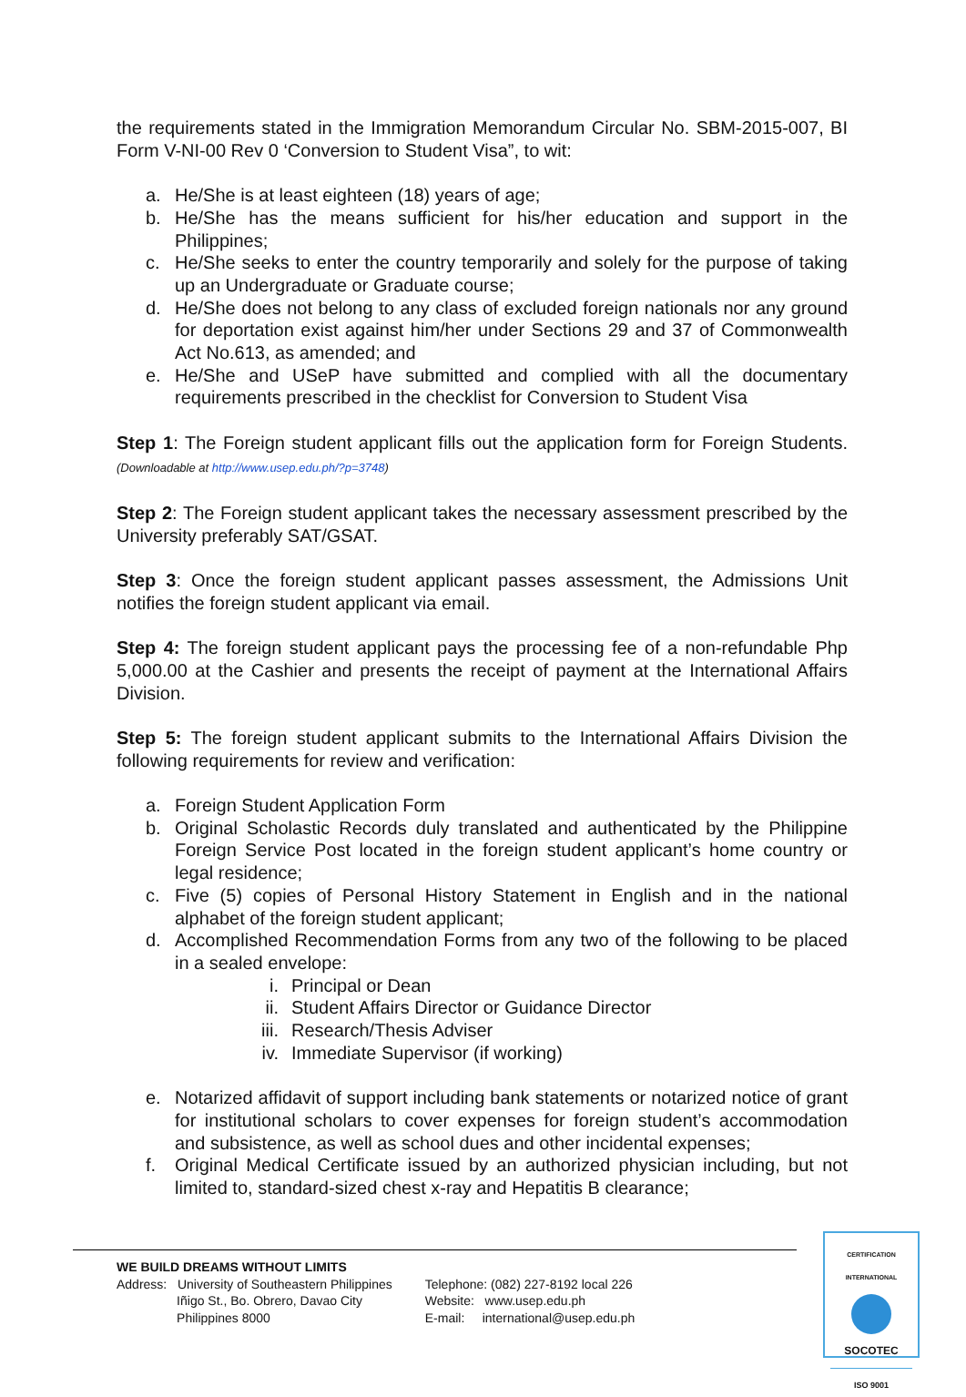the requirements stated in the Immigration Memorandum Circular No. SBM-2015-007, BI Form V-NI-00 Rev 0 ‘Conversion to Student Visa”, to wit:
a. He/She is at least eighteen (18) years of age;
b. He/She has the means sufficient for his/her education and support in the Philippines;
c. He/She seeks to enter the country temporarily and solely for the purpose of taking up an Undergraduate or Graduate course;
d. He/She does not belong to any class of excluded foreign nationals nor any ground for deportation exist against him/her under Sections 29 and 37 of Commonwealth Act No.613, as amended; and
e. He/She and USeP have submitted and complied with all the documentary requirements prescribed in the checklist for Conversion to Student Visa
Step 1: The Foreign student applicant fills out the application form for Foreign Students. (Downloadable at http://www.usep.edu.ph/?p=3748)
Step 2: The Foreign student applicant takes the necessary assessment prescribed by the University preferably SAT/GSAT.
Step 3: Once the foreign student applicant passes assessment, the Admissions Unit notifies the foreign student applicant via email.
Step 4: The foreign student applicant pays the processing fee of a non-refundable Php 5,000.00 at the Cashier and presents the receipt of payment at the International Affairs Division.
Step 5: The foreign student applicant submits to the International Affairs Division the following requirements for review and verification:
a. Foreign Student Application Form
b. Original Scholastic Records duly translated and authenticated by the Philippine Foreign Service Post located in the foreign student applicant’s home country or legal residence;
c. Five (5) copies of Personal History Statement in English and in the national alphabet of the foreign student applicant;
d. Accomplished Recommendation Forms from any two of the following to be placed in a sealed envelope:
i. Principal or Dean
ii. Student Affairs Director or Guidance Director
iii. Research/Thesis Adviser
iv. Immediate Supervisor (if working)
e. Notarized affidavit of support including bank statements or notarized notice of grant for institutional scholars to cover expenses for foreign student’s accommodation and subsistence, as well as school dues and other incidental expenses;
f. Original Medical Certificate issued by an authorized physician including, but not limited to, standard-sized chest x-ray and Hepatitis B clearance;
WE BUILD DREAMS WITHOUT LIMITS
Address: University of Southeastern Philippines
Iñigo St., Bo. Obrero, Davao City
Philippines 8000
Telephone: (082) 227-8192 local 226
Website: www.usep.edu.ph
E-mail: international@usep.edu.ph
CERTIFICATION INTERNATIONAL
SOCOTEC
ISO 9001